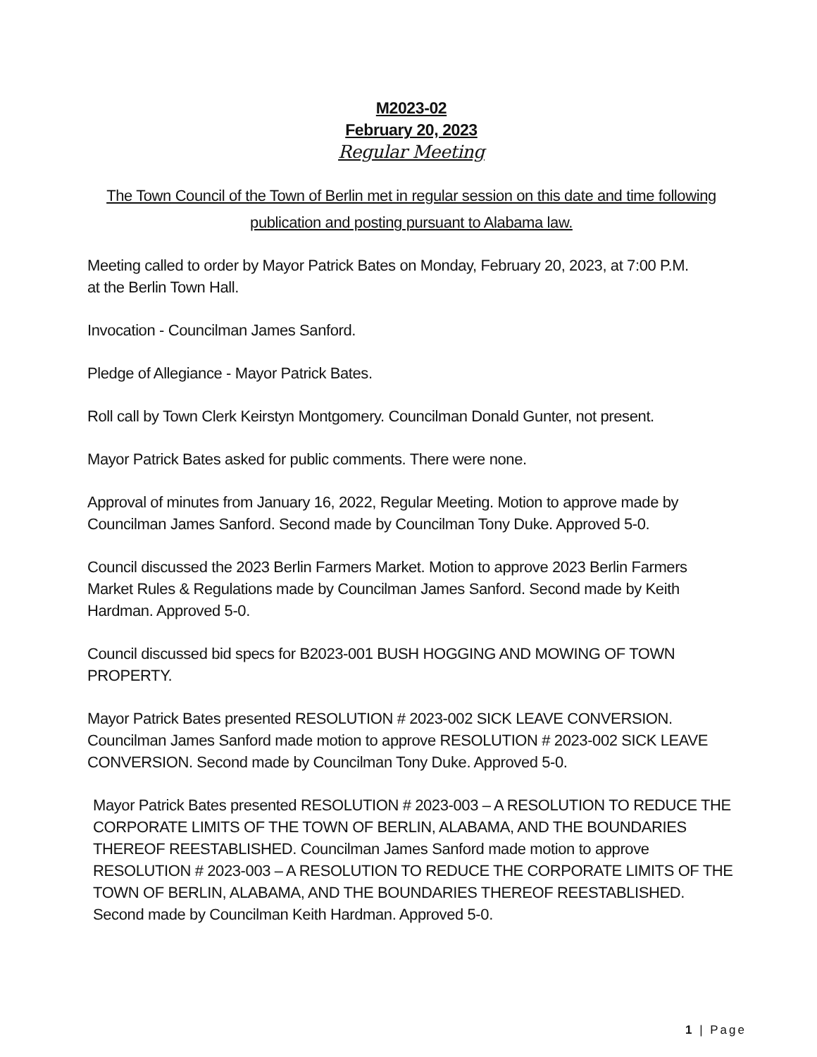M2023-02
February 20, 2023
Regular Meeting
The Town Council of the Town of Berlin met in regular session on this date and time following publication and posting pursuant to Alabama law.
Meeting called to order by Mayor Patrick Bates on Monday, February 20, 2023, at 7:00 P.M.
at the Berlin Town Hall.
Invocation - Councilman James Sanford.
Pledge of Allegiance - Mayor Patrick Bates.
Roll call by Town Clerk Keirstyn Montgomery. Councilman Donald Gunter, not present.
Mayor Patrick Bates asked for public comments. There were none.
Approval of minutes from January 16, 2022, Regular Meeting. Motion to approve made by Councilman James Sanford. Second made by Councilman Tony Duke. Approved 5-0.
Council discussed the 2023 Berlin Farmers Market. Motion to approve 2023 Berlin Farmers Market Rules & Regulations made by Councilman James Sanford. Second made by Keith Hardman. Approved 5-0.
Council discussed bid specs for B2023-001 BUSH HOGGING AND MOWING OF TOWN PROPERTY.
Mayor Patrick Bates presented RESOLUTION # 2023-002 SICK LEAVE CONVERSION. Councilman James Sanford made motion to approve RESOLUTION # 2023-002 SICK LEAVE CONVERSION. Second made by Councilman Tony Duke. Approved 5-0.
Mayor Patrick Bates presented RESOLUTION # 2023-003 – A RESOLUTION TO REDUCE THE CORPORATE LIMITS OF THE TOWN OF BERLIN, ALABAMA, AND THE BOUNDARIES THEREOF REESTABLISHED. Councilman James Sanford made motion to approve RESOLUTION # 2023-003 – A RESOLUTION TO REDUCE THE CORPORATE LIMITS OF THE TOWN OF BERLIN, ALABAMA, AND THE BOUNDARIES THEREOF REESTABLISHED. Second made by Councilman Keith Hardman. Approved 5-0.
1 | Page